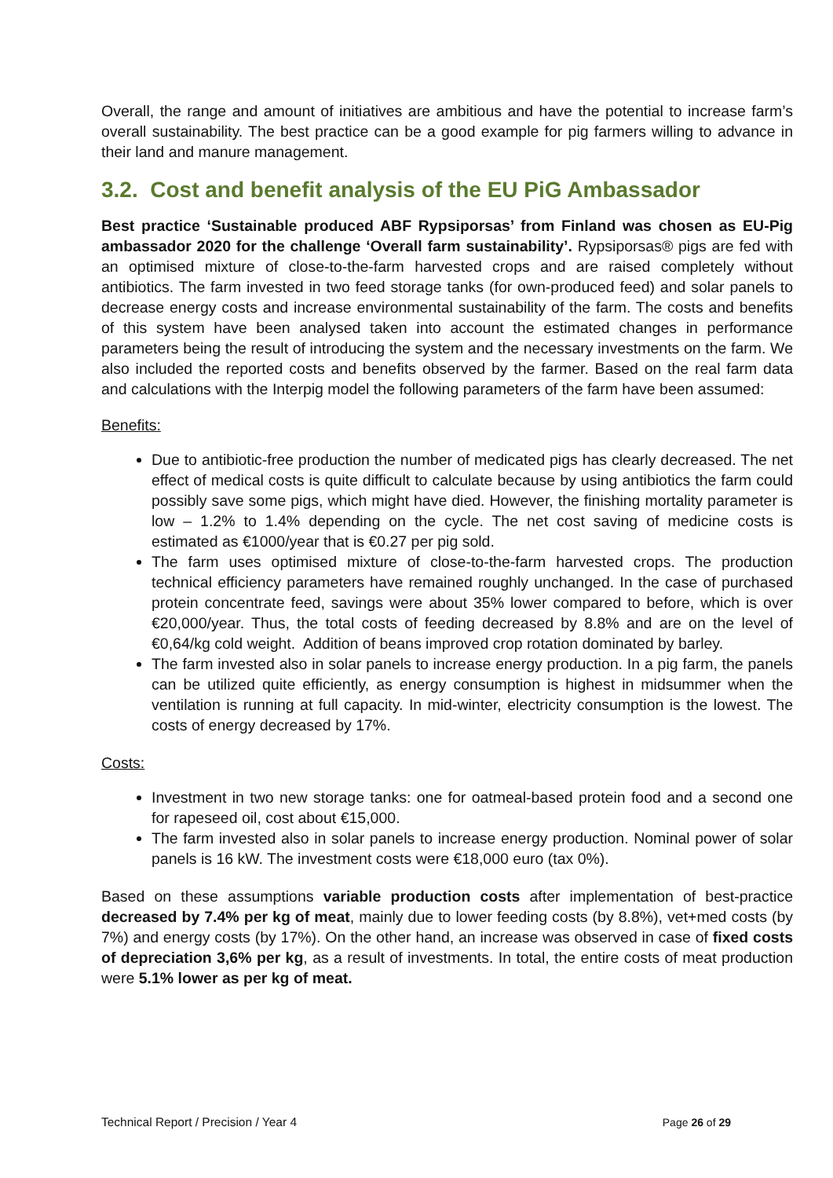Overall, the range and amount of initiatives are ambitious and have the potential to increase farm’s overall sustainability. The best practice can be a good example for pig farmers willing to advance in their land and manure management.
3.2. Cost and benefit analysis of the EU PiG Ambassador
Best practice ‘Sustainable produced ABF Rypsiporsas’ from Finland was chosen as EU-Pig ambassador 2020 for the challenge ‘Overall farm sustainability’. Rypsiporsas® pigs are fed with an optimised mixture of close-to-the-farm harvested crops and are raised completely without antibiotics. The farm invested in two feed storage tanks (for own-produced feed) and solar panels to decrease energy costs and increase environmental sustainability of the farm. The costs and benefits of this system have been analysed taken into account the estimated changes in performance parameters being the result of introducing the system and the necessary investments on the farm. We also included the reported costs and benefits observed by the farmer. Based on the real farm data and calculations with the Interpig model the following parameters of the farm have been assumed:
Benefits:
Due to antibiotic-free production the number of medicated pigs has clearly decreased. The net effect of medical costs is quite difficult to calculate because by using antibiotics the farm could possibly save some pigs, which might have died. However, the finishing mortality parameter is low – 1.2% to 1.4% depending on the cycle. The net cost saving of medicine costs is estimated as €1000/year that is €0.27 per pig sold.
The farm uses optimised mixture of close-to-the-farm harvested crops. The production technical efficiency parameters have remained roughly unchanged. In the case of purchased protein concentrate feed, savings were about 35% lower compared to before, which is over €20,000/year. Thus, the total costs of feeding decreased by 8.8% and are on the level of €0,64/kg cold weight. Addition of beans improved crop rotation dominated by barley.
The farm invested also in solar panels to increase energy production. In a pig farm, the panels can be utilized quite efficiently, as energy consumption is highest in midsummer when the ventilation is running at full capacity. In mid-winter, electricity consumption is the lowest. The costs of energy decreased by 17%.
Costs:
Investment in two new storage tanks: one for oatmeal-based protein food and a second one for rapeseed oil, cost about €15,000.
The farm invested also in solar panels to increase energy production. Nominal power of solar panels is 16 kW. The investment costs were €18,000 euro (tax 0%).
Based on these assumptions variable production costs after implementation of best-practice decreased by 7.4% per kg of meat, mainly due to lower feeding costs (by 8.8%), vet+med costs (by 7%) and energy costs (by 17%). On the other hand, an increase was observed in case of fixed costs of depreciation 3,6% per kg, as a result of investments. In total, the entire costs of meat production were 5.1% lower as per kg of meat.
Technical Report / Precision / Year 4 Page 26 of 29